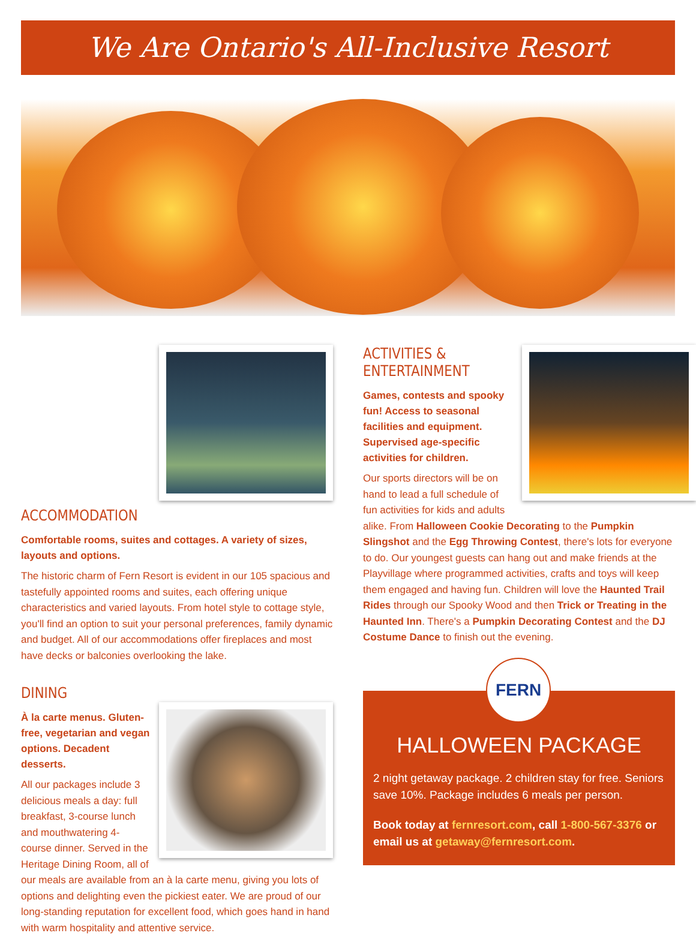We Are Ontario's All-Inclusive Resort
ACCOMMODATION
Comfortable rooms, suites and cottages. A variety of sizes, layouts and options.
The historic charm of Fern Resort is evident in our 105 spacious and tastefully appointed rooms and suites, each offering unique characteristics and varied layouts. From hotel style to cottage style, you'll find an option to suit your personal preferences, family dynamic and budget. All of our accommodations offer fireplaces and most have decks or balconies overlooking the lake.
DINING
À la carte menus. Gluten-free, vegetarian and vegan options. Decadent desserts.
All our packages include 3 delicious meals a day: full breakfast, 3-course lunch and mouthwatering 4-course dinner. Served in the Heritage Dining Room, all of our meals are available from an à la carte menu, giving you lots of options and delighting even the pickiest eater. We are proud of our long-standing reputation for excellent food, which goes hand in hand with warm hospitality and attentive service.
ACTIVITIES & ENTERTAINMENT
Games, contests and spooky fun! Access to seasonal facilities and equipment. Supervised age-specific activities for children.
Our sports directors will be on hand to lead a full schedule of fun activities for kids and adults alike. From Halloween Cookie Decorating to the Pumpkin Slingshot and the Egg Throwing Contest, there's lots for everyone to do. Our youngest guests can hang out and make friends at the Playvillage where programmed activities, crafts and toys will keep them engaged and having fun. Children will love the Haunted Trail Rides through our Spooky Wood and then Trick or Treating in the Haunted Inn. There's a Pumpkin Decorating Contest and the DJ Costume Dance to finish out the evening.
FERN
HALLOWEEN PACKAGE
2 night getaway package. 2 children stay for free. Seniors save 10%. Package includes 6 meals per person.
Book today at fernresort.com, call 1-800-567-3376 or email us at getaway@fernresort.com.